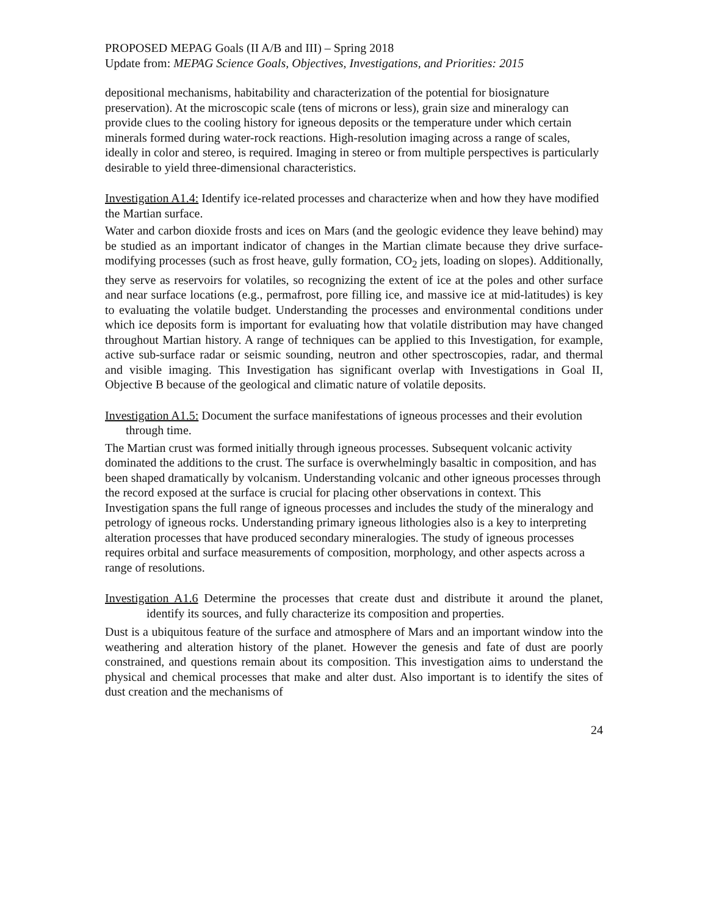PROPOSED MEPAG Goals (II A/B and III) – Spring 2018
Update from: MEPAG Science Goals, Objectives, Investigations, and Priorities: 2015
depositional mechanisms, habitability and characterization of the potential for biosignature preservation). At the microscopic scale (tens of microns or less), grain size and mineralogy can provide clues to the cooling history for igneous deposits or the temperature under which certain minerals formed during water-rock reactions. High-resolution imaging across a range of scales, ideally in color and stereo, is required. Imaging in stereo or from multiple perspectives is particularly desirable to yield three-dimensional characteristics.
Investigation A1.4: Identify ice-related processes and characterize when and how they have modified the Martian surface.
Water and carbon dioxide frosts and ices on Mars (and the geologic evidence they leave behind) may be studied as an important indicator of changes in the Martian climate because they drive surface-modifying processes (such as frost heave, gully formation, CO<sub>2</sub> jets, loading on slopes). Additionally, they serve as reservoirs for volatiles, so recognizing the extent of ice at the poles and other surface and near surface locations (e.g., permafrost, pore filling ice, and massive ice at mid-latitudes) is key to evaluating the volatile budget. Understanding the processes and environmental conditions under which ice deposits form is important for evaluating how that volatile distribution may have changed throughout Martian history. A range of techniques can be applied to this Investigation, for example, active sub-surface radar or seismic sounding, neutron and other spectroscopies, radar, and thermal and visible imaging. This Investigation has significant overlap with Investigations in Goal II, Objective B because of the geological and climatic nature of volatile deposits.
Investigation A1.5: Document the surface manifestations of igneous processes and their evolution through time.
The Martian crust was formed initially through igneous processes. Subsequent volcanic activity dominated the additions to the crust. The surface is overwhelmingly basaltic in composition, and has been shaped dramatically by volcanism. Understanding volcanic and other igneous processes through the record exposed at the surface is crucial for placing other observations in context. This Investigation spans the full range of igneous processes and includes the study of the mineralogy and petrology of igneous rocks. Understanding primary igneous lithologies also is a key to interpreting alteration processes that have produced secondary mineralogies. The study of igneous processes requires orbital and surface measurements of composition, morphology, and other aspects across a range of resolutions.
Investigation A1.6 Determine the processes that create dust and distribute it around the planet, identify its sources, and fully characterize its composition and properties.
Dust is a ubiquitous feature of the surface and atmosphere of Mars and an important window into the weathering and alteration history of the planet. However the genesis and fate of dust are poorly constrained, and questions remain about its composition. This investigation aims to understand the physical and chemical processes that make and alter dust. Also important is to identify the sites of dust creation and the mechanisms of
24